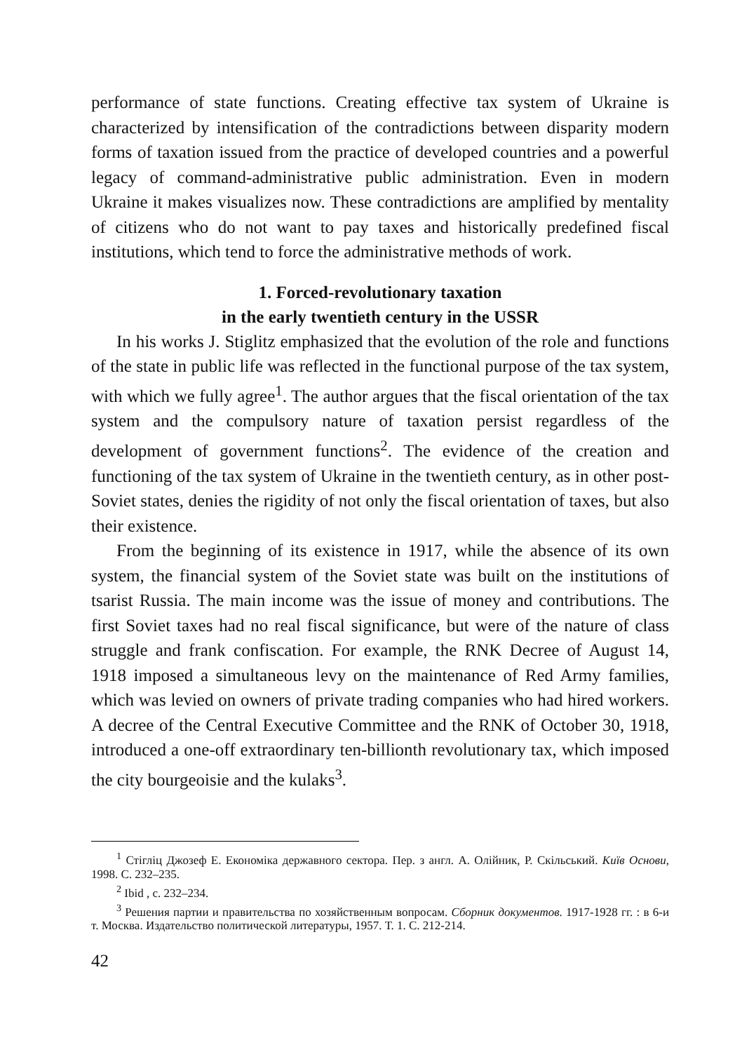performance of state functions. Creating effective tax system of Ukraine is characterized by intensification of the contradictions between disparity modern forms of taxation issued from the practice of developed countries and a powerful legacy of command-administrative public administration. Even in modern Ukraine it makes visualizes now. These contradictions are amplified by mentality of citizens who do not want to pay taxes and historically predefined fiscal institutions, which tend to force the administrative methods of work.
1. Forced-revolutionary taxation
in the early twentieth century in the USSR
In his works J. Stiglitz emphasized that the evolution of the role and functions of the state in public life was reflected in the functional purpose of the tax system, with which we fully agree<sup>1</sup>. The author argues that the fiscal orientation of the tax system and the compulsory nature of taxation persist regardless of the development of government functions<sup>2</sup>. The evidence of the creation and functioning of the tax system of Ukraine in the twentieth century, as in other post-Soviet states, denies the rigidity of not only the fiscal orientation of taxes, but also their existence.
From the beginning of its existence in 1917, while the absence of its own system, the financial system of the Soviet state was built on the institutions of tsarist Russia. The main income was the issue of money and contributions. The first Soviet taxes had no real fiscal significance, but were of the nature of class struggle and frank confiscation. For example, the RNK Decree of August 14, 1918 imposed a simultaneous levy on the maintenance of Red Army families, which was levied on owners of private trading companies who had hired workers. A decree of the Central Executive Committee and the RNK of October 30, 1918, introduced a one-off extraordinary ten-billionth revolutionary tax, which imposed the city bourgeoisie and the kulaks<sup>3</sup>.
<sup>1</sup> Стігліц Джозеф Е. Економіка державного сектора. Пер. з англ. А. Олійник, Р. Скільський. Київ Основи, 1998. С. 232–235.
<sup>2</sup> Ibid , с. 232–234.
<sup>3</sup> Решения партии и правительства по хозяйственным вопросам. Сборник документов. 1917-1928 гг. : в 6-и т. Москва. Издательство политической литературы, 1957. Т. 1. С. 212-214.
42